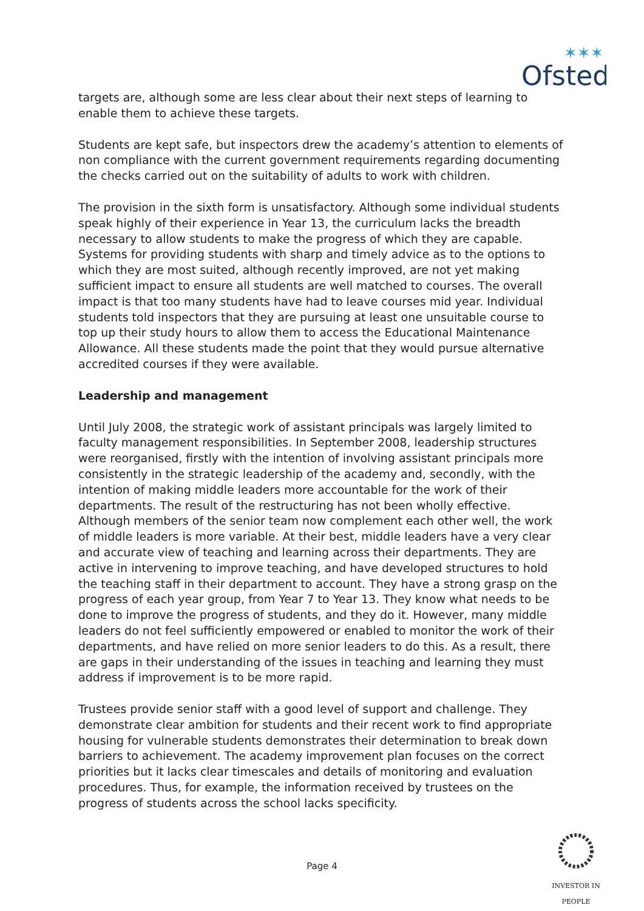Ofsted
✶✶✶
targets are, although some are less clear about their next steps of learning to enable them to achieve these targets.
Students are kept safe, but inspectors drew the academy’s attention to elements of non compliance with the current government requirements regarding documenting the checks carried out on the suitability of adults to work with children.
The provision in the sixth form is unsatisfactory. Although some individual students speak highly of their experience in Year 13, the curriculum lacks the breadth necessary to allow students to make the progress of which they are capable. Systems for providing students with sharp and timely advice as to the options to which they are most suited, although recently improved, are not yet making sufficient impact to ensure all students are well matched to courses. The overall impact is that too many students have had to leave courses mid year. Individual students told inspectors that they are pursuing at least one unsuitable course to top up their study hours to allow them to access the Educational Maintenance Allowance. All these students made the point that they would pursue alternative accredited courses if they were available.
Leadership and management
Until July 2008, the strategic work of assistant principals was largely limited to faculty management responsibilities. In September 2008, leadership structures were reorganised, firstly with the intention of involving assistant principals more consistently in the strategic leadership of the academy and, secondly, with the intention of making middle leaders more accountable for the work of their departments. The result of the restructuring has not been wholly effective. Although members of the senior team now complement each other well, the work of middle leaders is more variable. At their best, middle leaders have a very clear and accurate view of teaching and learning across their departments. They are active in intervening to improve teaching, and have developed structures to hold the teaching staff in their department to account. They have a strong grasp on the progress of each year group, from Year 7 to Year 13. They know what needs to be done to improve the progress of students, and they do it. However, many middle leaders do not feel sufficiently empowered or enabled to monitor the work of their departments, and have relied on more senior leaders to do this. As a result, there are gaps in their understanding of the issues in teaching and learning they must address if improvement is to be more rapid.
Trustees provide senior staff with a good level of support and challenge. They demonstrate clear ambition for students and their recent work to find appropriate housing for vulnerable students demonstrates their determination to break down barriers to achievement. The academy improvement plan focuses on the correct priorities but it lacks clear timescales and details of monitoring and evaluation procedures. Thus, for example, the information received by trustees on the progress of students across the school lacks specificity.
Page 4
INVESTOR IN PEOPLE